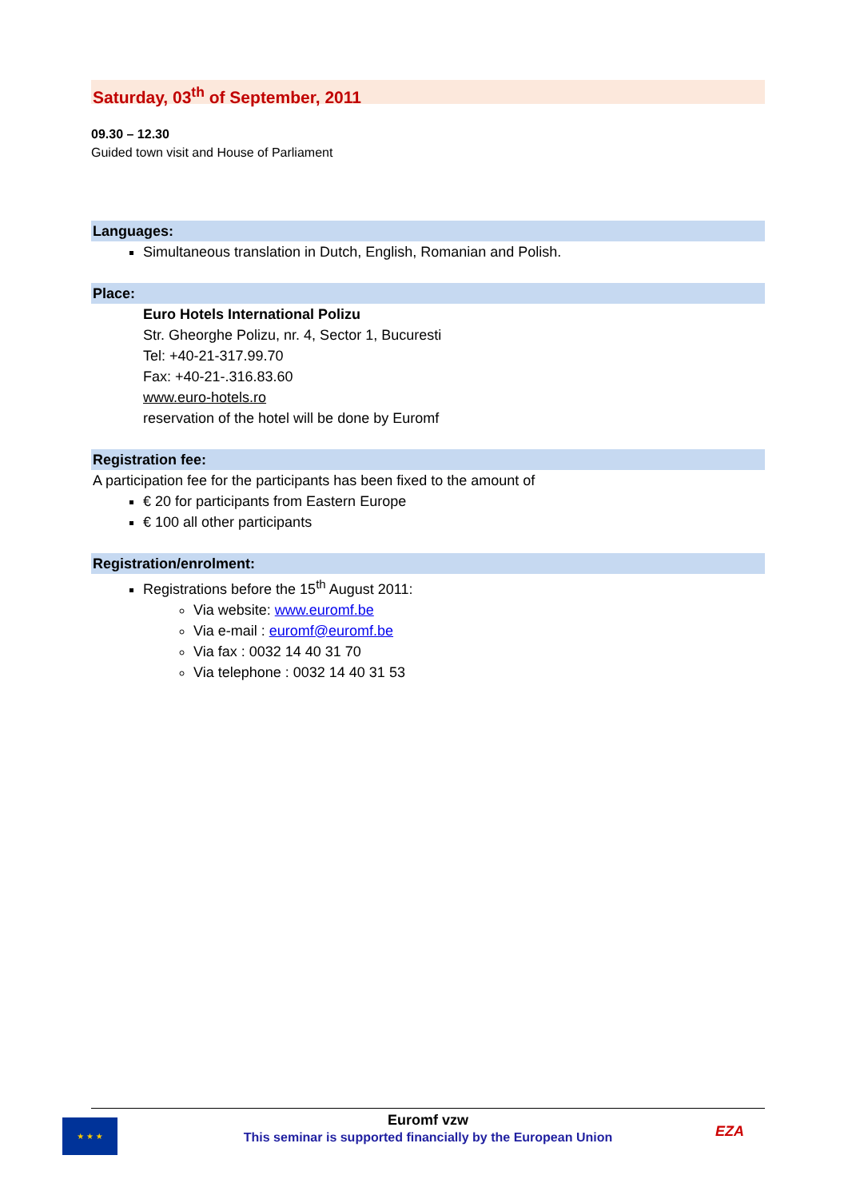Saturday, 03<sup>th</sup> of September, 2011
09.30 – 12.30
Guided town visit and House of Parliament
Languages:
Simultaneous translation in Dutch, English, Romanian and Polish.
Place:
Euro Hotels International Polizu
Str. Gheorghe Polizu, nr. 4, Sector 1, Bucuresti
Tel: +40-21-317.99.70
Fax: +40-21-.316.83.60
www.euro-hotels.ro
reservation of the hotel will be done by Euromf
Registration fee:
A participation fee for the participants has been fixed to the amount of
€ 20 for participants from Eastern Europe
€ 100 all other participants
Registration/enrolment:
Registrations before the 15<sup>th</sup> August 2011:
Via website: www.euromf.be
Via e-mail : euromf@euromf.be
Via fax : 0032 14 40 31 70
Via telephone : 0032 14 40 31 53
★ ★ ★
Euromf vzw
This seminar is supported financially by the European Union
EZA